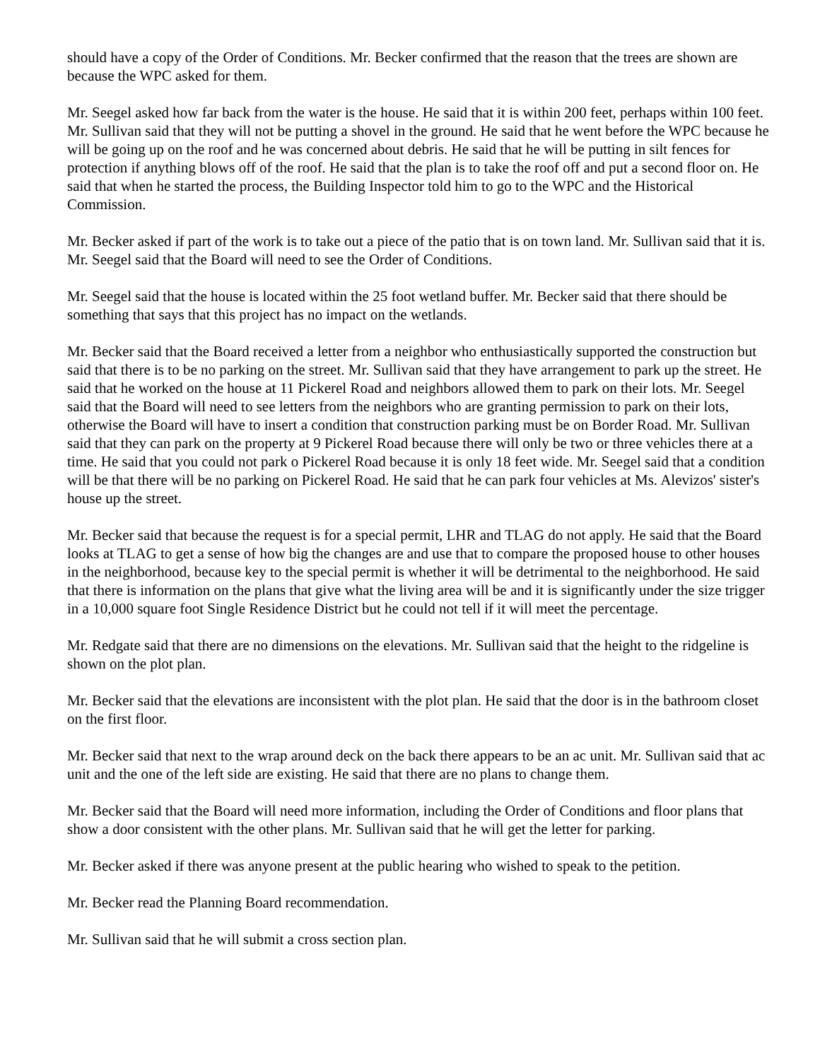should have a copy of the Order of Conditions. Mr. Becker confirmed that the reason that the trees are shown are because the WPC asked for them.
Mr. Seegel asked how far back from the water is the house. He said that it is within 200 feet, perhaps within 100 feet. Mr. Sullivan said that they will not be putting a shovel in the ground. He said that he went before the WPC because he will be going up on the roof and he was concerned about debris. He said that he will be putting in silt fences for protection if anything blows off of the roof. He said that the plan is to take the roof off and put a second floor on. He said that when he started the process, the Building Inspector told him to go to the WPC and the Historical Commission.
Mr. Becker asked if part of the work is to take out a piece of the patio that is on town land. Mr. Sullivan said that it is. Mr. Seegel said that the Board will need to see the Order of Conditions.
Mr. Seegel said that the house is located within the 25 foot wetland buffer. Mr. Becker said that there should be something that says that this project has no impact on the wetlands.
Mr. Becker said that the Board received a letter from a neighbor who enthusiastically supported the construction but said that there is to be no parking on the street. Mr. Sullivan said that they have arrangement to park up the street. He said that he worked on the house at 11 Pickerel Road and neighbors allowed them to park on their lots. Mr. Seegel said that the Board will need to see letters from the neighbors who are granting permission to park on their lots, otherwise the Board will have to insert a condition that construction parking must be on Border Road. Mr. Sullivan said that they can park on the property at 9 Pickerel Road because there will only be two or three vehicles there at a time. He said that you could not park o Pickerel Road because it is only 18 feet wide. Mr. Seegel said that a condition will be that there will be no parking on Pickerel Road. He said that he can park four vehicles at Ms. Alevizos' sister's house up the street.
Mr. Becker said that because the request is for a special permit, LHR and TLAG do not apply. He said that the Board looks at TLAG to get a sense of how big the changes are and use that to compare the proposed house to other houses in the neighborhood, because key to the special permit is whether it will be detrimental to the neighborhood. He said that there is information on the plans that give what the living area will be and it is significantly under the size trigger in a 10,000 square foot Single Residence District but he could not tell if it will meet the percentage.
Mr. Redgate said that there are no dimensions on the elevations. Mr. Sullivan said that the height to the ridgeline is shown on the plot plan.
Mr. Becker said that the elevations are inconsistent with the plot plan. He said that the door is in the bathroom closet on the first floor.
Mr. Becker said that next to the wrap around deck on the back there appears to be an ac unit. Mr. Sullivan said that ac unit and the one of the left side are existing. He said that there are no plans to change them.
Mr. Becker said that the Board will need more information, including the Order of Conditions and floor plans that show a door consistent with the other plans. Mr. Sullivan said that he will get the letter for parking.
Mr. Becker asked if there was anyone present at the public hearing who wished to speak to the petition.
Mr. Becker read the Planning Board recommendation.
Mr. Sullivan said that he will submit a cross section plan.